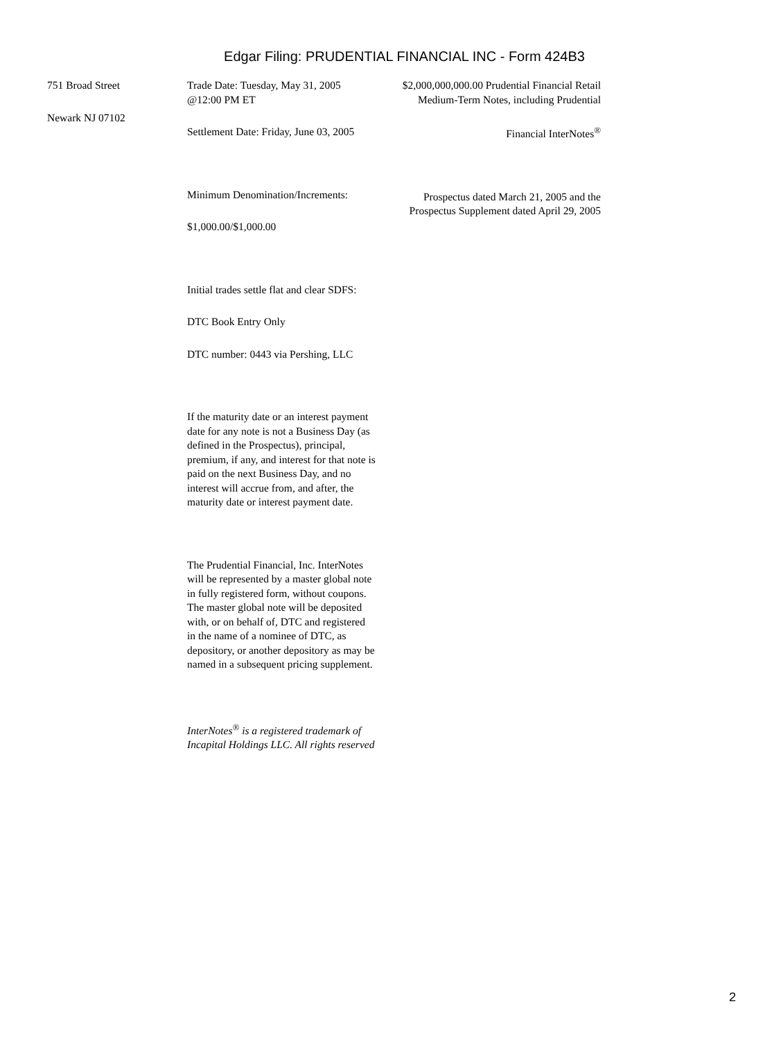Edgar Filing: PRUDENTIAL FINANCIAL INC - Form 424B3
751 Broad Street
Newark NJ 07102
Trade Date: Tuesday, May 31, 2005 @12:00 PM ET
Settlement Date: Friday, June 03, 2005
Minimum Denomination/Increments:
$1,000.00/$1,000.00
Initial trades settle flat and clear SDFS:
DTC Book Entry Only
DTC number: 0443 via Pershing, LLC
If the maturity date or an interest payment date for any note is not a Business Day (as defined in the Prospectus), principal, premium, if any, and interest for that note is paid on the next Business Day, and no interest will accrue from, and after, the maturity date or interest payment date.
The Prudential Financial, Inc. InterNotes will be represented by a master global note in fully registered form, without coupons. The master global note will be deposited with, or on behalf of, DTC and registered in the name of a nominee of DTC, as depository, or another depository as may be named in a subsequent pricing supplement.
InterNotes<sup>®</sup> is a registered trademark of Incapital Holdings LLC. All rights reserved
$2,000,000,000.00 Prudential Financial Retail Medium-Term Notes, including Prudential
Financial InterNotes<sup>®</sup>
Prospectus dated March 21, 2005 and the Prospectus Supplement dated April 29, 2005
2